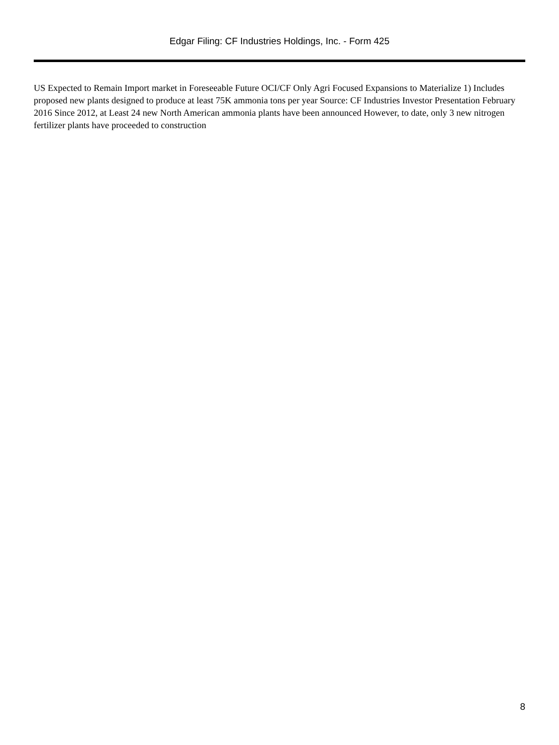Edgar Filing: CF Industries Holdings, Inc. - Form 425
US Expected to Remain Import market in Foreseeable Future OCI/CF Only Agri Focused Expansions to Materialize 1) Includes proposed new plants designed to produce at least 75K ammonia tons per year Source: CF Industries Investor Presentation February 2016 Since 2012, at Least 24 new North American ammonia plants have been announced However, to date, only 3 new nitrogen fertilizer plants have proceeded to construction
8